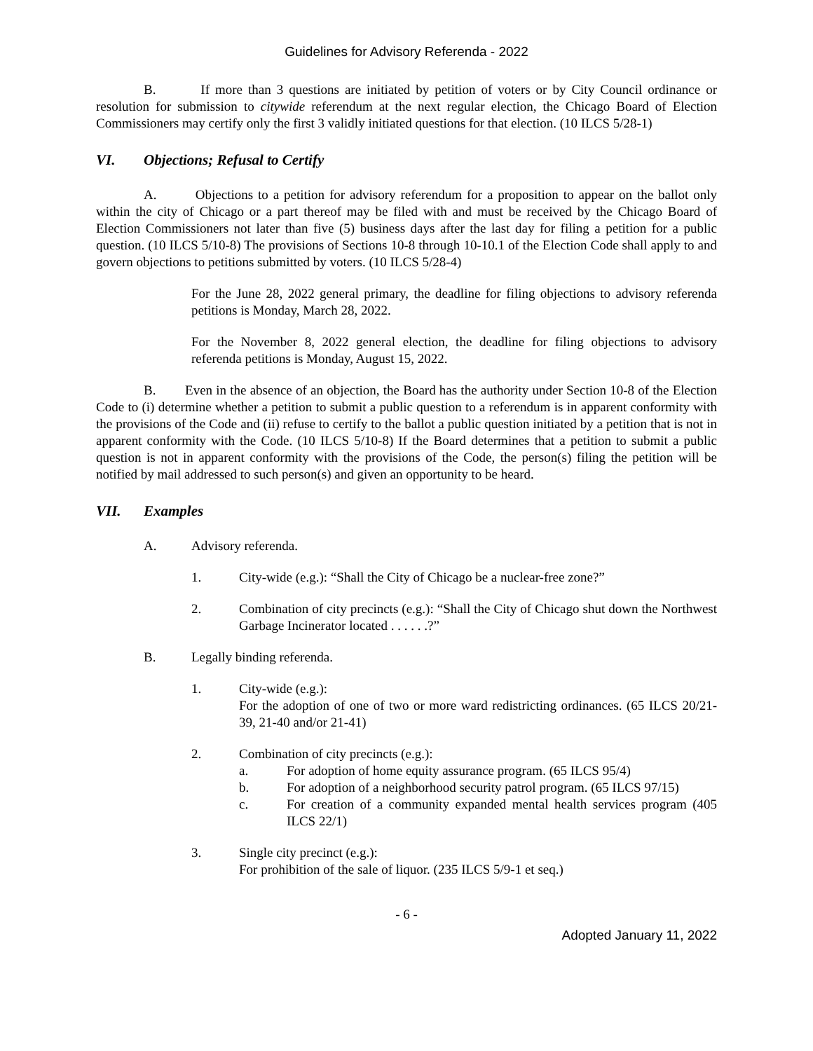Guidelines for Advisory Referenda - 2022
B. If more than 3 questions are initiated by petition of voters or by City Council ordinance or resolution for submission to citywide referendum at the next regular election, the Chicago Board of Election Commissioners may certify only the first 3 validly initiated questions for that election. (10 ILCS 5/28-1)
VI. Objections; Refusal to Certify
A. Objections to a petition for advisory referendum for a proposition to appear on the ballot only within the city of Chicago or a part thereof may be filed with and must be received by the Chicago Board of Election Commissioners not later than five (5) business days after the last day for filing a petition for a public question. (10 ILCS 5/10-8) The provisions of Sections 10-8 through 10-10.1 of the Election Code shall apply to and govern objections to petitions submitted by voters. (10 ILCS 5/28-4)
For the June 28, 2022 general primary, the deadline for filing objections to advisory referenda petitions is Monday, March 28, 2022.
For the November 8, 2022 general election, the deadline for filing objections to advisory referenda petitions is Monday, August 15, 2022.
B. Even in the absence of an objection, the Board has the authority under Section 10-8 of the Election Code to (i) determine whether a petition to submit a public question to a referendum is in apparent conformity with the provisions of the Code and (ii) refuse to certify to the ballot a public question initiated by a petition that is not in apparent conformity with the Code. (10 ILCS 5/10-8) If the Board determines that a petition to submit a public question is not in apparent conformity with the provisions of the Code, the person(s) filing the petition will be notified by mail addressed to such person(s) and given an opportunity to be heard.
VII. Examples
A. Advisory referenda.
1. City-wide (e.g.): “Shall the City of Chicago be a nuclear-free zone?”
2. Combination of city precincts (e.g.): “Shall the City of Chicago shut down the Northwest Garbage Incinerator located . . . . . .?”
B. Legally binding referenda.
1. City-wide (e.g.):
For the adoption of one of two or more ward redistricting ordinances. (65 ILCS 20/21- 39, 21-40 and/or 21-41)
2. Combination of city precincts (e.g.):
a. For adoption of home equity assurance program. (65 ILCS 95/4)
b. For adoption of a neighborhood security patrol program. (65 ILCS 97/15)
c. For creation of a community expanded mental health services program (405 ILCS 22/1)
3. Single city precinct (e.g.):
For prohibition of the sale of liquor. (235 ILCS 5/9-1 et seq.)
- 6 -
Adopted January 11, 2022